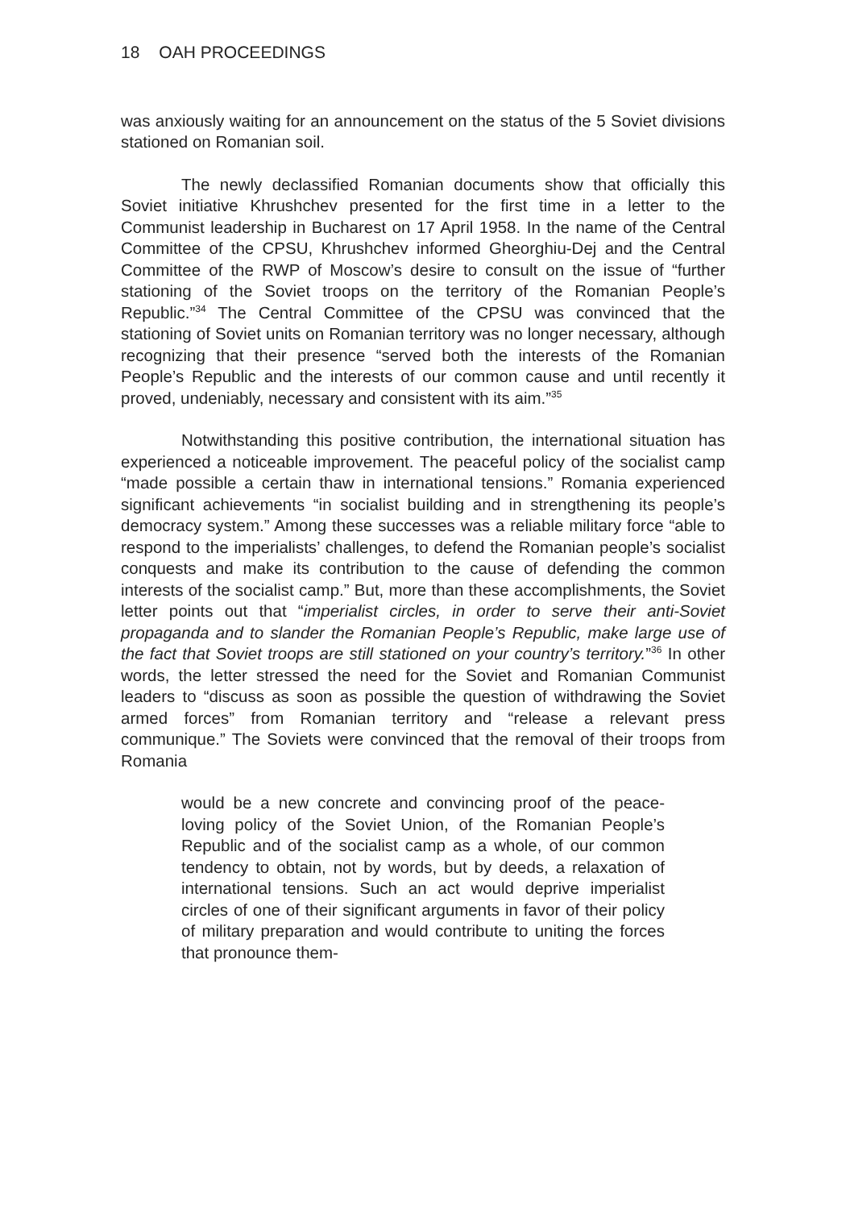18 OAH PROCEEDINGS
was anxiously waiting for an announcement on the status of the 5 Soviet divisions stationed on Romanian soil.
The newly declassified Romanian documents show that officially this Soviet initiative Khrushchev presented for the first time in a letter to the Communist leadership in Bucharest on 17 April 1958. In the name of the Central Committee of the CPSU, Khrushchev informed Gheorghiu-Dej and the Central Committee of the RWP of Moscow’s desire to consult on the issue of “further stationing of the Soviet troops on the territory of the Romanian People’s Republic.”<sup>34</sup> The Central Committee of the CPSU was convinced that the stationing of Soviet units on Romanian territory was no longer necessary, although recognizing that their presence “served both the interests of the Romanian People’s Republic and the interests of our common cause and until recently it proved, undeniably, necessary and consistent with its aim.”<sup>35</sup>
Notwithstanding this positive contribution, the international situation has experienced a noticeable improvement. The peaceful policy of the socialist camp “made possible a certain thaw in international tensions.” Romania experienced significant achievements “in socialist building and in strengthening its people’s democracy system.” Among these successes was a reliable military force “able to respond to the imperialists’ challenges, to defend the Romanian people’s socialist conquests and make its contribution to the cause of defending the common interests of the socialist camp.” But, more than these accomplishments, the Soviet letter points out that “imperialist circles, in order to serve their anti-Soviet propaganda and to slander the Romanian People’s Republic, make large use of the fact that Soviet troops are still stationed on your country’s territory.”<sup>36</sup> In other words, the letter stressed the need for the Soviet and Romanian Communist leaders to “discuss as soon as possible the question of withdrawing the Soviet armed forces” from Romanian territory and “release a relevant press communique.” The Soviets were convinced that the removal of their troops from Romania
would be a new concrete and convincing proof of the peace-loving policy of the Soviet Union, of the Romanian People’s Republic and of the socialist camp as a whole, of our common tendency to obtain, not by words, but by deeds, a relaxation of international tensions. Such an act would deprive imperialist circles of one of their significant arguments in favor of their policy of military preparation and would contribute to uniting the forces that pronounce them-